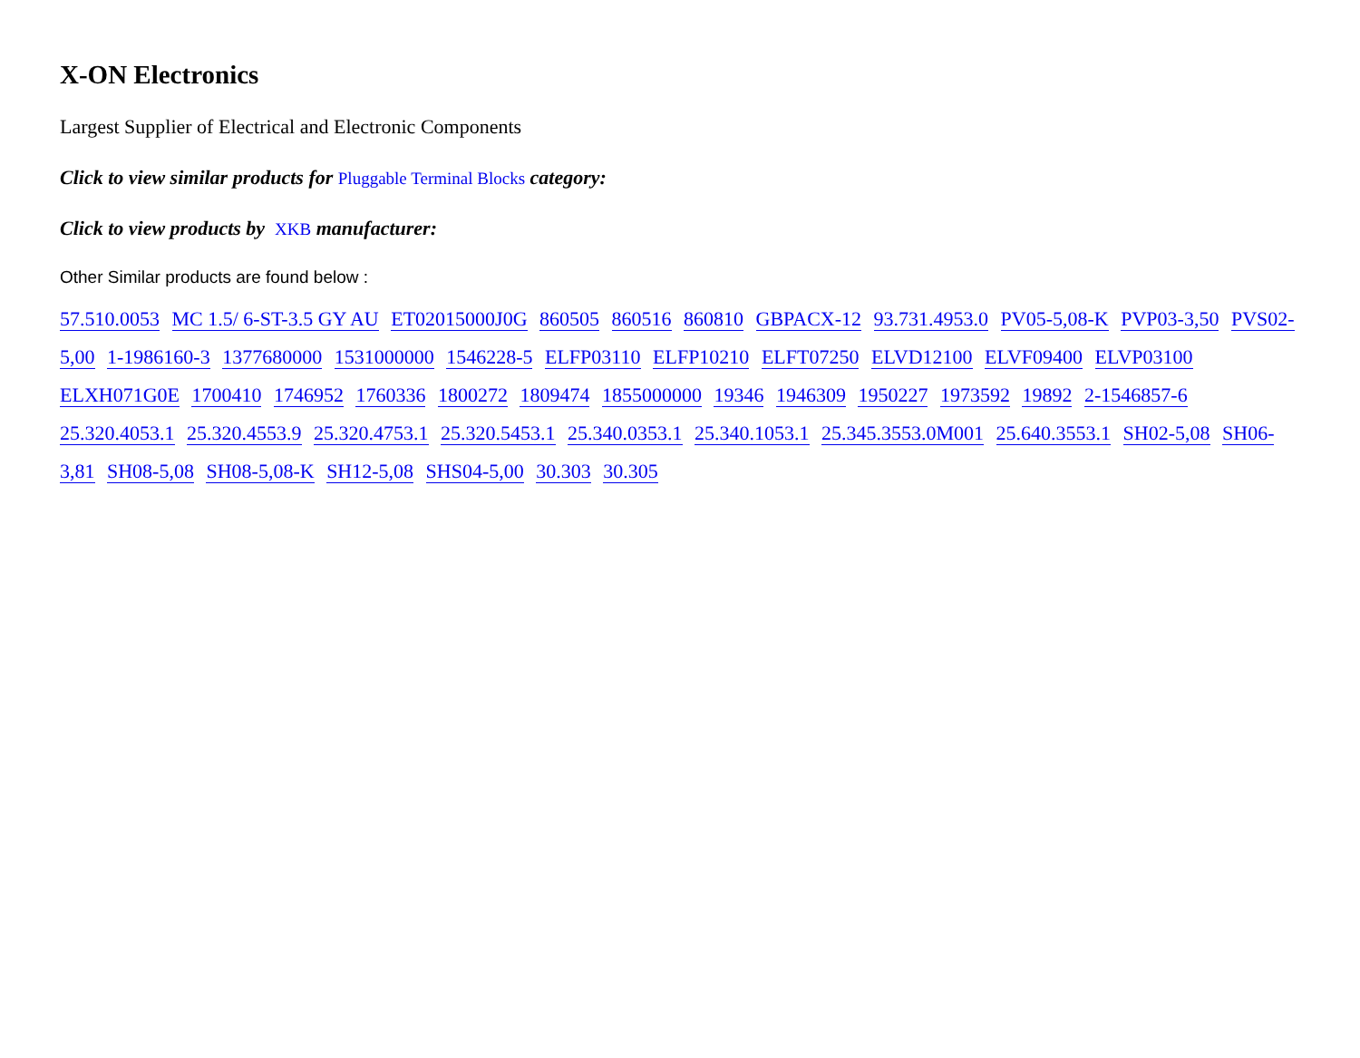X-ON Electronics
Largest Supplier of Electrical and Electronic Components
Click to view similar products for Pluggable Terminal Blocks category:
Click to view products by XKB manufacturer:
Other Similar products are found below :
57.510.0053 MC 1.5/ 6-ST-3.5 GY AU ET02015000J0G 860505 860516 860810 GBPACX-12 93.731.4953.0 PV05-5,08-K PVP03-3,50 PVS02-5,00 1-1986160-3 1377680000 1531000000 1546228-5 ELFP03110 ELFP10210 ELFT07250 ELVD12100 ELVF09400 ELVP03100 ELXH071G0E 1700410 1746952 1760336 1800272 1809474 1855000000 19346 1946309 1950227 1973592 19892 2-1546857-6 25.320.4053.1 25.320.4553.9 25.320.4753.1 25.320.5453.1 25.340.0353.1 25.340.1053.1 25.345.3553.0M001 25.640.3553.1 SH02-5,08 SH06-3,81 SH08-5,08 SH08-5,08-K SH12-5,08 SHS04-5,00 30.303 30.305